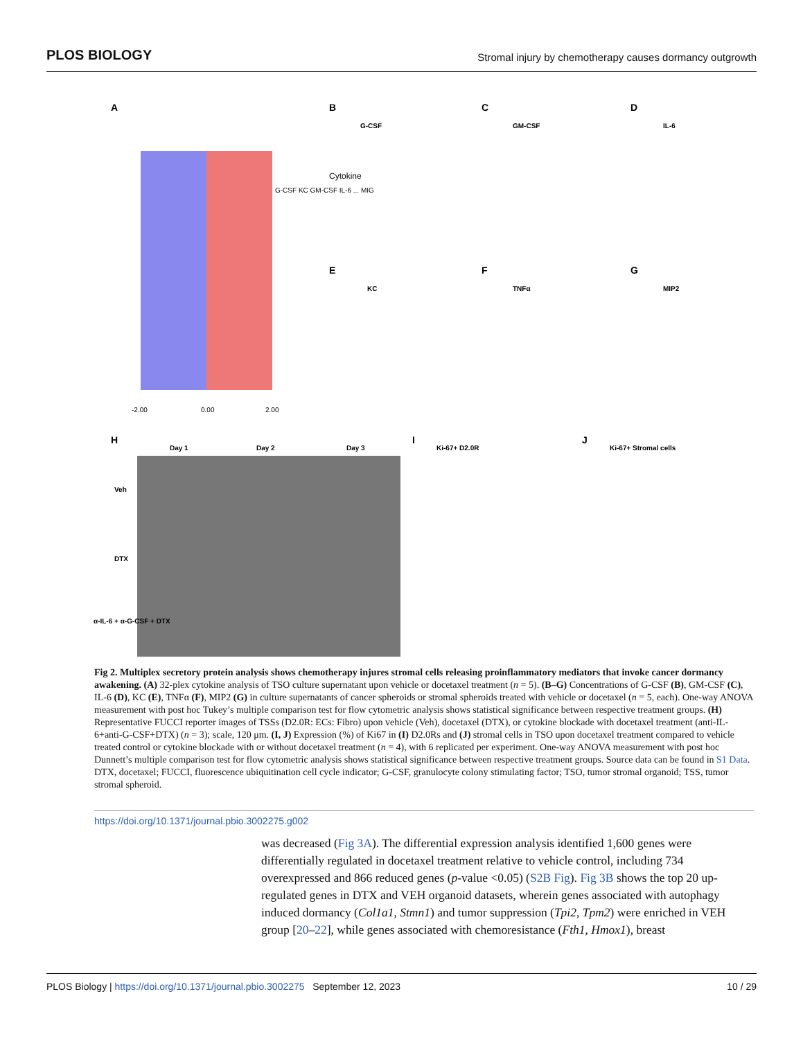PLOS BIOLOGY Stromal injury by chemotherapy causes dormancy outgrowth
A
Cytokine
G-CSF KC GM-CSF IL-6 ... MIG
-2.00
0.00
2.00
B
G-CSF
C
GM-CSF
D
IL-6
E
KC
F
TNFα
G
MIP2
H
Day 1
Day 2
Day 3
Veh
DTX
α-IL-6 + α-G-CSF + DTX
I
Ki-67+ D2.0R
J
Ki-67+ Stromal cells
Fig 2. Multiplex secretory protein analysis shows chemotherapy injures stromal cells releasing proinflammatory mediators that invoke cancer dormancy awakening. (A) 32-plex cytokine analysis of TSO culture supernatant upon vehicle or docetaxel treatment (n = 5). (B–G) Concentrations of G-CSF (B), GM-CSF (C), IL-6 (D), KC (E), TNFα (F), MIP2 (G) in culture supernatants of cancer spheroids or stromal spheroids treated with vehicle or docetaxel (n = 5, each). One-way ANOVA measurement with post hoc Tukey’s multiple comparison test for flow cytometric analysis shows statistical significance between respective treatment groups. (H) Representative FUCCI reporter images of TSSs (D2.0R: ECs: Fibro) upon vehicle (Veh), docetaxel (DTX), or cytokine blockade with docetaxel treatment (anti-IL-6+anti-G-CSF+DTX) (n = 3); scale, 120 μm. (I, J) Expression (%) of Ki67 in (I) D2.0Rs and (J) stromal cells in TSO upon docetaxel treatment compared to vehicle treated control or cytokine blockade with or without docetaxel treatment (n = 4), with 6 replicated per experiment. One-way ANOVA measurement with post hoc Dunnett’s multiple comparison test for flow cytometric analysis shows statistical significance between respective treatment groups. Source data can be found in S1 Data. DTX, docetaxel; FUCCI, fluorescence ubiquitination cell cycle indicator; G-CSF, granulocyte colony stimulating factor; TSO, tumor stromal organoid; TSS, tumor stromal spheroid.
https://doi.org/10.1371/journal.pbio.3002275.g002
was decreased (Fig 3A). The differential expression analysis identified 1,600 genes were differentially regulated in docetaxel treatment relative to vehicle control, including 734 overexpressed and 866 reduced genes (p-value <0.05) (S2B Fig). Fig 3B shows the top 20 up-regulated genes in DTX and VEH organoid datasets, wherein genes associated with autophagy induced dormancy (Col1a1, Stmn1) and tumor suppression (Tpi2, Tpm2) were enriched in VEH group [20–22], while genes associated with chemoresistance (Fth1, Hmox1), breast
PLOS Biology | https://doi.org/10.1371/journal.pbio.3002275 September 12, 2023 10 / 29